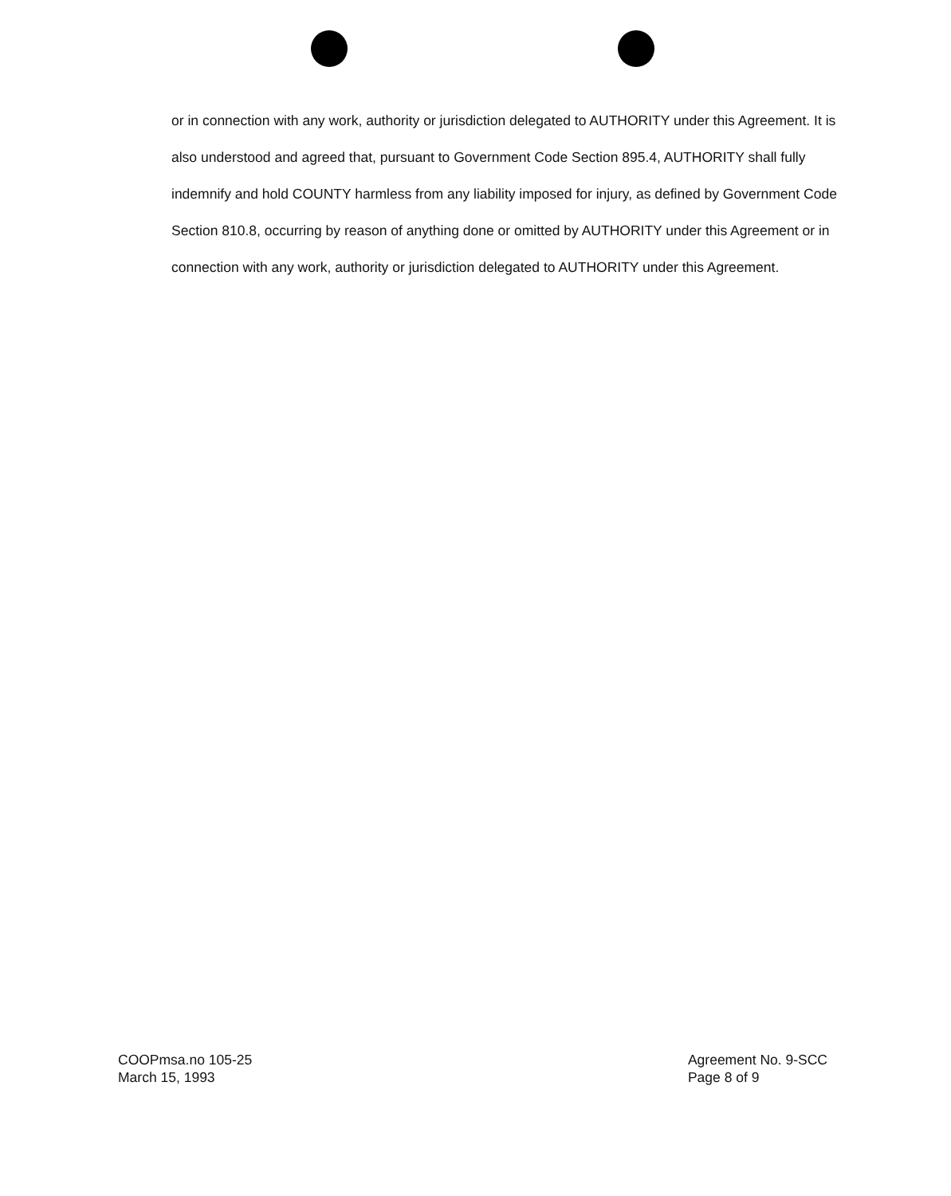or in connection with any work, authority or jurisdiction delegated to AUTHORITY under this Agreement. It is also understood and agreed that, pursuant to Government Code Section 895.4, AUTHORITY shall fully indemnify and hold COUNTY harmless from any liability imposed for injury, as defined by Government Code Section 810.8, occurring by reason of anything done or omitted by AUTHORITY under this Agreement or in connection with any work, authority or jurisdiction delegated to AUTHORITY under this Agreement.
COOPmsa.no 105-25
March 15, 1993
Agreement No. 9-SCC
Page 8 of 9